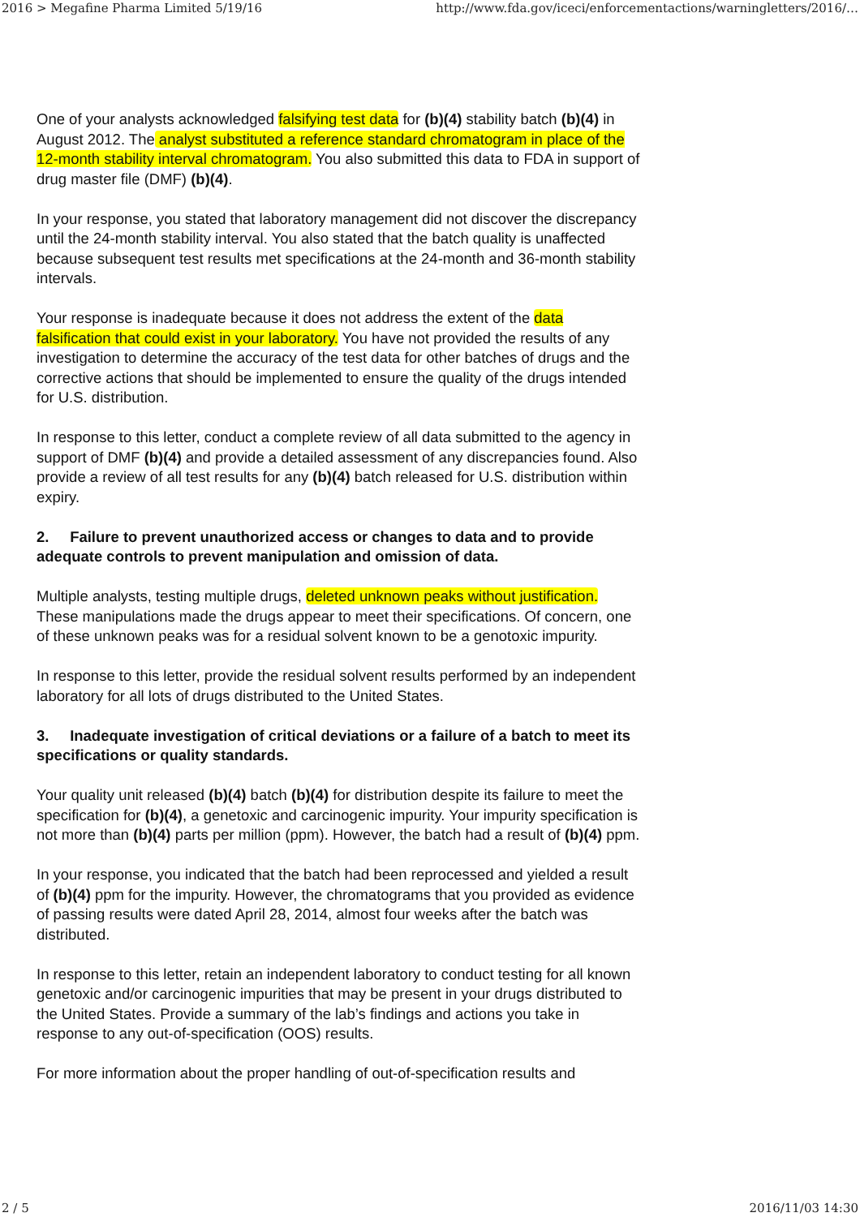2016 > Megafine Pharma Limited 5/19/16 http://www.fda.gov/iceci/enforcementactions/warningletters/2016/…
One of your analysts acknowledged falsifying test data for (b)(4) stability batch (b)(4) in August 2012. The analyst substituted a reference standard chromatogram in place of the 12-month stability interval chromatogram. You also submitted this data to FDA in support of drug master file (DMF) (b)(4).
In your response, you stated that laboratory management did not discover the discrepancy until the 24-month stability interval. You also stated that the batch quality is unaffected because subsequent test results met specifications at the 24-month and 36-month stability intervals.
Your response is inadequate because it does not address the extent of the data falsification that could exist in your laboratory. You have not provided the results of any investigation to determine the accuracy of the test data for other batches of drugs and the corrective actions that should be implemented to ensure the quality of the drugs intended for U.S. distribution.
In response to this letter, conduct a complete review of all data submitted to the agency in support of DMF (b)(4) and provide a detailed assessment of any discrepancies found. Also provide a review of all test results for any (b)(4) batch released for U.S. distribution within expiry.
2. Failure to prevent unauthorized access or changes to data and to provide adequate controls to prevent manipulation and omission of data.
Multiple analysts, testing multiple drugs, deleted unknown peaks without justification. These manipulations made the drugs appear to meet their specifications. Of concern, one of these unknown peaks was for a residual solvent known to be a genotoxic impurity.
In response to this letter, provide the residual solvent results performed by an independent laboratory for all lots of drugs distributed to the United States.
3. Inadequate investigation of critical deviations or a failure of a batch to meet its specifications or quality standards.
Your quality unit released (b)(4) batch (b)(4) for distribution despite its failure to meet the specification for (b)(4), a genetoxic and carcinogenic impurity. Your impurity specification is not more than (b)(4) parts per million (ppm). However, the batch had a result of (b)(4) ppm.
In your response, you indicated that the batch had been reprocessed and yielded a result of (b)(4) ppm for the impurity. However, the chromatograms that you provided as evidence of passing results were dated April 28, 2014, almost four weeks after the batch was distributed.
In response to this letter, retain an independent laboratory to conduct testing for all known genetoxic and/or carcinogenic impurities that may be present in your drugs distributed to the United States. Provide a summary of the lab’s findings and actions you take in response to any out-of-specification (OOS) results.
For more information about the proper handling of out-of-specification results and
2 / 5 2016/11/03 14:30